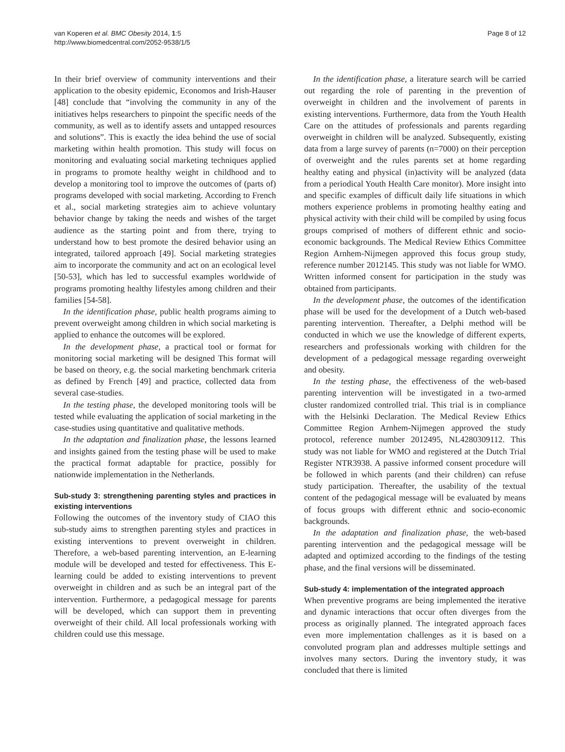van Koperen et al. BMC Obesity 2014, 1:5
http://www.biomedcentral.com/2052-9538/1/5
Page 8 of 12
In their brief overview of community interventions and their application to the obesity epidemic, Economos and Irish-Hauser [48] conclude that “involving the community in any of the initiatives helps researchers to pinpoint the specific needs of the community, as well as to identify assets and untapped resources and solutions”. This is exactly the idea behind the use of social marketing within health promotion. This study will focus on monitoring and evaluating social marketing techniques applied in programs to promote healthy weight in childhood and to develop a monitoring tool to improve the outcomes of (parts of) programs developed with social marketing. According to French et al., social marketing strategies aim to achieve voluntary behavior change by taking the needs and wishes of the target audience as the starting point and from there, trying to understand how to best promote the desired behavior using an integrated, tailored approach [49]. Social marketing strategies aim to incorporate the community and act on an ecological level [50-53], which has led to successful examples worldwide of programs promoting healthy lifestyles among children and their families [54-58].
In the identification phase, public health programs aiming to prevent overweight among children in which social marketing is applied to enhance the outcomes will be explored.
In the development phase, a practical tool or format for monitoring social marketing will be designed This format will be based on theory, e.g. the social marketing benchmark criteria as defined by French [49] and practice, collected data from several case-studies.
In the testing phase, the developed monitoring tools will be tested while evaluating the application of social marketing in the case-studies using quantitative and qualitative methods.
In the adaptation and finalization phase, the lessons learned and insights gained from the testing phase will be used to make the practical format adaptable for practice, possibly for nationwide implementation in the Netherlands.
Sub-study 3: strengthening parenting styles and practices in existing interventions
Following the outcomes of the inventory study of CIAO this sub-study aims to strengthen parenting styles and practices in existing interventions to prevent overweight in children. Therefore, a web-based parenting intervention, an E-learning module will be developed and tested for effectiveness. This E-learning could be added to existing interventions to prevent overweight in children and as such be an integral part of the intervention. Furthermore, a pedagogical message for parents will be developed, which can support them in preventing overweight of their child. All local professionals working with children could use this message.
In the identification phase, a literature search will be carried out regarding the role of parenting in the prevention of overweight in children and the involvement of parents in existing interventions. Furthermore, data from the Youth Health Care on the attitudes of professionals and parents regarding overweight in children will be analyzed. Subsequently, existing data from a large survey of parents (n=7000) on their perception of overweight and the rules parents set at home regarding healthy eating and physical (in)activity will be analyzed (data from a periodical Youth Health Care monitor). More insight into and specific examples of difficult daily life situations in which mothers experience problems in promoting healthy eating and physical activity with their child will be compiled by using focus groups comprised of mothers of different ethnic and socio-economic backgrounds. The Medical Review Ethics Committee Region Arnhem-Nijmegen approved this focus group study, reference number 2012145. This study was not liable for WMO. Written informed consent for participation in the study was obtained from participants.
In the development phase, the outcomes of the identification phase will be used for the development of a Dutch web-based parenting intervention. Thereafter, a Delphi method will be conducted in which we use the knowledge of different experts, researchers and professionals working with children for the development of a pedagogical message regarding overweight and obesity.
In the testing phase, the effectiveness of the web-based parenting intervention will be investigated in a two-armed cluster randomized controlled trial. This trial is in compliance with the Helsinki Declaration. The Medical Review Ethics Committee Region Arnhem-Nijmegen approved the study protocol, reference number 2012495, NL4280309112. This study was not liable for WMO and registered at the Dutch Trial Register NTR3938. A passive informed consent procedure will be followed in which parents (and their children) can refuse study participation. Thereafter, the usability of the textual content of the pedagogical message will be evaluated by means of focus groups with different ethnic and socio-economic backgrounds.
In the adaptation and finalization phase, the web-based parenting intervention and the pedagogical message will be adapted and optimized according to the findings of the testing phase, and the final versions will be disseminated.
Sub-study 4: implementation of the integrated approach
When preventive programs are being implemented the iterative and dynamic interactions that occur often diverges from the process as originally planned. The integrated approach faces even more implementation challenges as it is based on a convoluted program plan and addresses multiple settings and involves many sectors. During the inventory study, it was concluded that there is limited